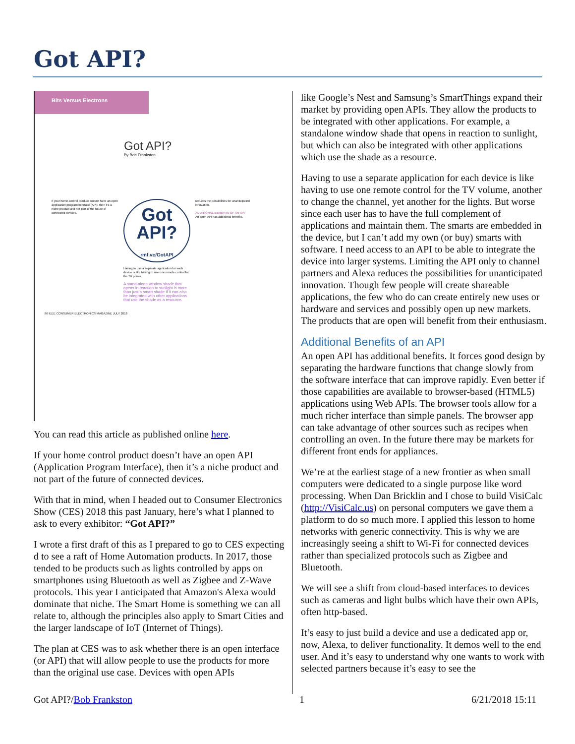Got API?
Bits Versus Electrons
Got API?
By Bob Frankston
If your home-control product doesn't have an open application program interface (API), then it's a niche product and not part of the future of connected devices.
Got
API?
rmf.vc/GotAPI
Having to use a separate application for each device is like having to use one remote control for the TV power.
A stand-alone window shade that opens in reaction to sunlight is more than just a smart shade if it can also be integrated with other applications that use the shade as a resource.
reduces the possibilities for unanticipated innovation.
ADDITIONAL BENEFITS OF AN API
An open API has additional benefits.
86 IEEE CONSUMER ELECTRONICS MAGAZINE JULY 2018
You can read this article as published online here.
If your home control product doesn’t have an open API (Application Program Interface), then it’s a niche product and not part of the future of connected devices.
With that in mind, when I headed out to Consumer Electronics Show (CES) 2018 this past January, here’s what I planned to ask to every exhibitor: “Got API?”
I wrote a first draft of this as I prepared to go to CES expecting d to see a raft of Home Automation products. In 2017, those tended to be products such as lights controlled by apps on smartphones using Bluetooth as well as Zigbee and Z-Wave protocols. This year I anticipated that Amazon's Alexa would dominate that niche. The Smart Home is something we can all relate to, although the principles also apply to Smart Cities and the larger landscape of IoT (Internet of Things).
The plan at CES was to ask whether there is an open interface (or API) that will allow people to use the products for more than the original use case. Devices with open APIs
like Google’s Nest and Samsung’s SmartThings expand their market by providing open APIs. They allow the products to be integrated with other applications. For example, a standalone window shade that opens in reaction to sunlight, but which can also be integrated with other applications which use the shade as a resource.
Having to use a separate application for each device is like having to use one remote control for the TV volume, another to change the channel, yet another for the lights. But worse since each user has to have the full complement of applications and maintain them. The smarts are embedded in the device, but I can’t add my own (or buy) smarts with software. I need access to an API to be able to integrate the device into larger systems. Limiting the API only to channel partners and Alexa reduces the possibilities for unanticipated innovation. Though few people will create shareable applications, the few who do can create entirely new uses or hardware and services and possibly open up new markets. The products that are open will benefit from their enthusiasm.
Additional Benefits of an API
An open API has additional benefits. It forces good design by separating the hardware functions that change slowly from the software interface that can improve rapidly. Even better if those capabilities are available to browser-based (HTML5) applications using Web APIs. The browser tools allow for a much richer interface than simple panels. The browser app can take advantage of other sources such as recipes when controlling an oven. In the future there may be markets for different front ends for appliances.
We’re at the earliest stage of a new frontier as when small computers were dedicated to a single purpose like word processing. When Dan Bricklin and I chose to build VisiCalc (http://VisiCalc.us) on personal computers we gave them a platform to do so much more. I applied this lesson to home networks with generic connectivity. This is why we are increasingly seeing a shift to Wi-Fi for connected devices rather than specialized protocols such as Zigbee and Bluetooth.
We will see a shift from cloud-based interfaces to devices such as cameras and light bulbs which have their own APIs, often http-based.
It’s easy to just build a device and use a dedicated app or, now, Alexa, to deliver functionality. It demos well to the end user. And it’s easy to understand why one wants to work with selected partners because it’s easy to see the
Got API?/Bob Frankston 1 6/21/2018 15:11